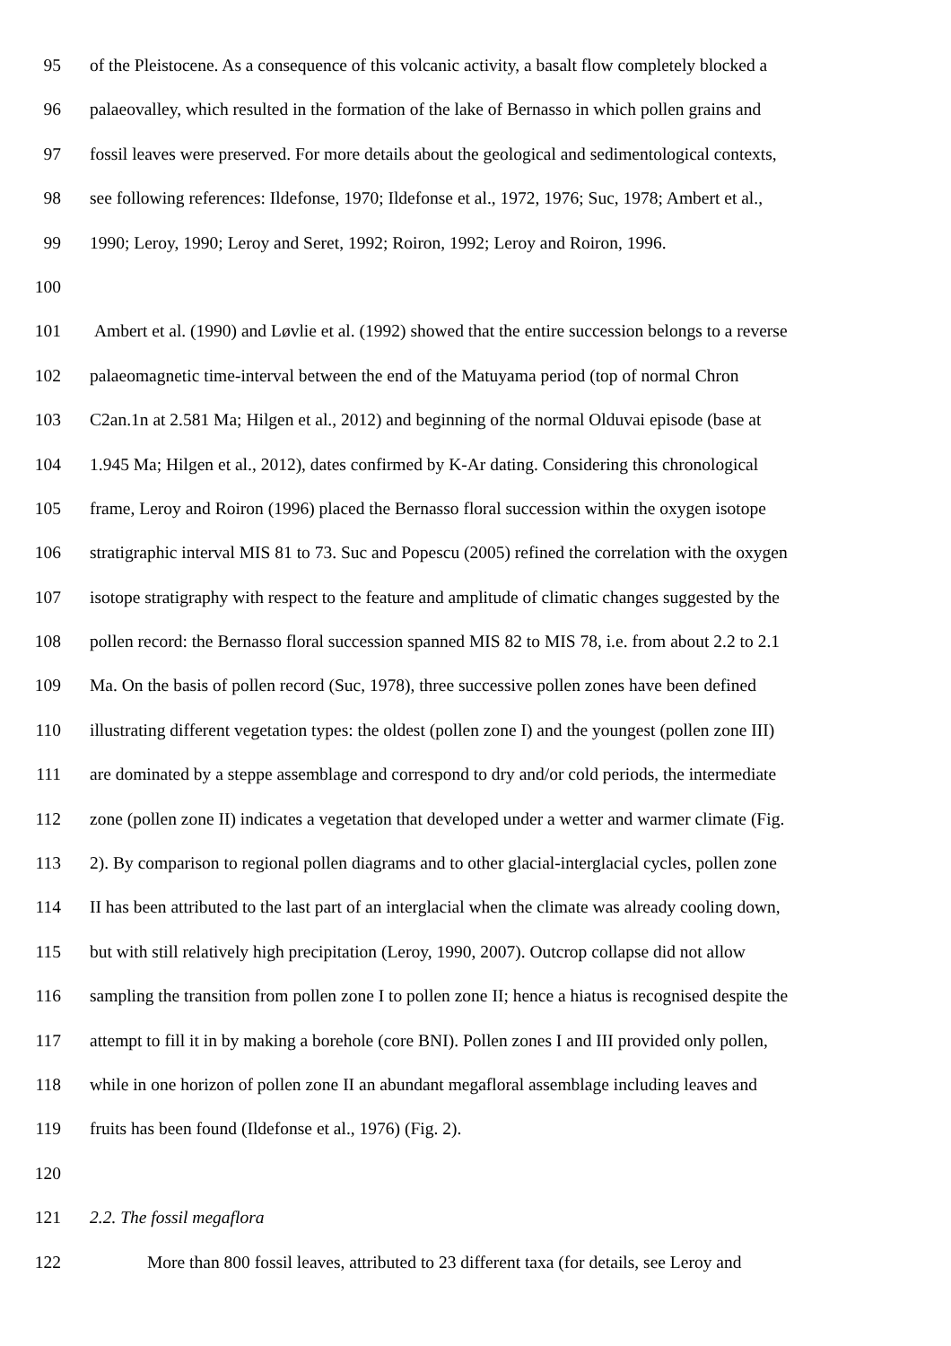95 of the Pleistocene. As a consequence of this volcanic activity, a basalt flow completely blocked a
96 palaeovalley, which resulted in the formation of the lake of Bernasso in which pollen grains and
97 fossil leaves were preserved. For more details about the geological and sedimentological contexts,
98 see following references: Ildefonse, 1970; Ildefonse et al., 1972, 1976; Suc, 1978; Ambert et al.,
99 1990; Leroy, 1990; Leroy and Seret, 1992; Roiron, 1992; Leroy and Roiron, 1996.
100
101 Ambert et al. (1990) and Løvlie et al. (1992) showed that the entire succession belongs to a reverse
102 palaeomagnetic time-interval between the end of the Matuyama period (top of normal Chron
103 C2an.1n at 2.581 Ma; Hilgen et al., 2012) and beginning of the normal Olduvai episode (base at
104 1.945 Ma; Hilgen et al., 2012), dates confirmed by K-Ar dating. Considering this chronological
105 frame, Leroy and Roiron (1996) placed the Bernasso floral succession within the oxygen isotope
106 stratigraphic interval MIS 81 to 73. Suc and Popescu (2005) refined the correlation with the oxygen
107 isotope stratigraphy with respect to the feature and amplitude of climatic changes suggested by the
108 pollen record: the Bernasso floral succession spanned MIS 82 to MIS 78, i.e. from about 2.2 to 2.1
109 Ma. On the basis of pollen record (Suc, 1978), three successive pollen zones have been defined
110 illustrating different vegetation types: the oldest (pollen zone I) and the youngest (pollen zone III)
111 are dominated by a steppe assemblage and correspond to dry and/or cold periods, the intermediate
112 zone (pollen zone II) indicates a vegetation that developed under a wetter and warmer climate (Fig.
113 2). By comparison to regional pollen diagrams and to other glacial-interglacial cycles, pollen zone
114 II has been attributed to the last part of an interglacial when the climate was already cooling down,
115 but with still relatively high precipitation (Leroy, 1990, 2007). Outcrop collapse did not allow
116 sampling the transition from pollen zone I to pollen zone II; hence a hiatus is recognised despite the
117 attempt to fill it in by making a borehole (core BNI). Pollen zones I and III provided only pollen,
118 while in one horizon of pollen zone II an abundant megafloral assemblage including leaves and
119 fruits has been found (Ildefonse et al., 1976) (Fig. 2).
120
121 2.2. The fossil megaflora
122 More than 800 fossil leaves, attributed to 23 different taxa (for details, see Leroy and